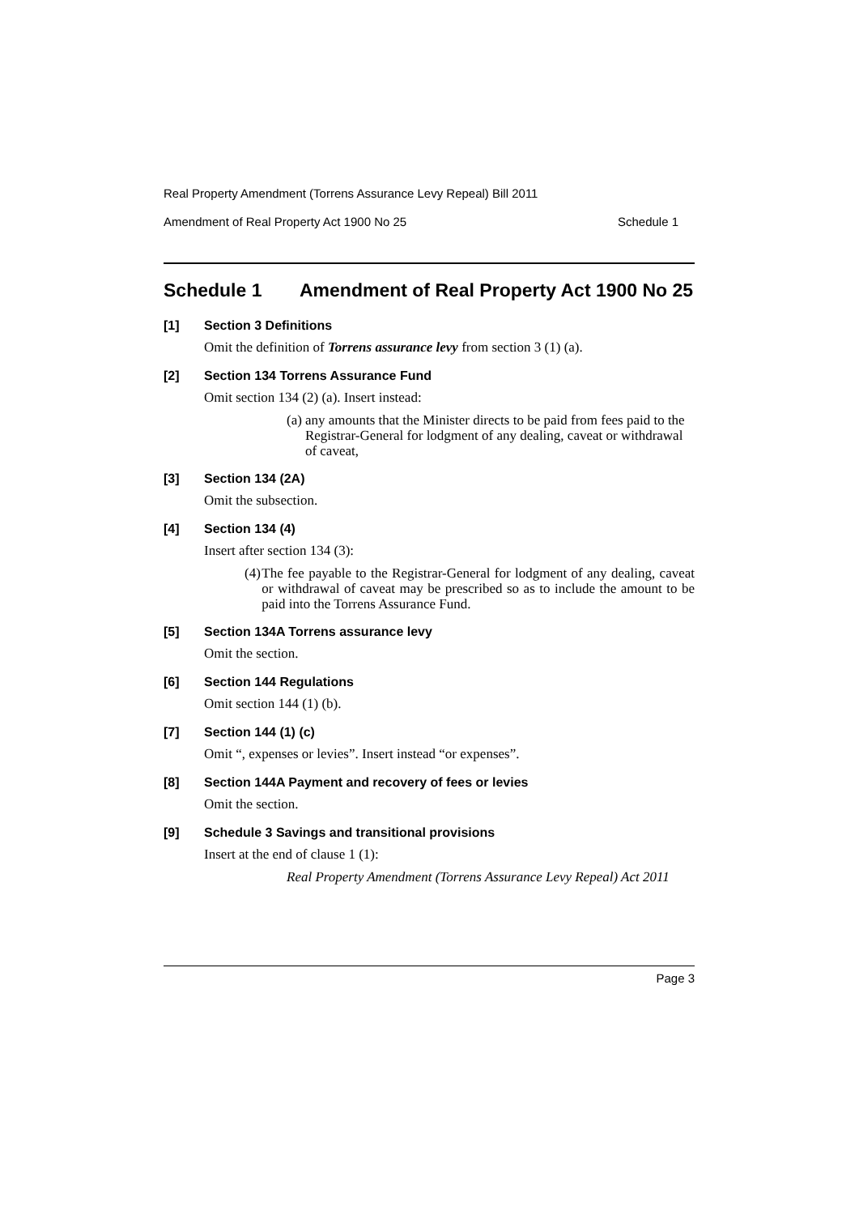Real Property Amendment (Torrens Assurance Levy Repeal) Bill 2011
Amendment of Real Property Act 1900 No 25 Schedule 1
Schedule 1 Amendment of Real Property Act 1900 No 25
[1] Section 3 Definitions
Omit the definition of Torrens assurance levy from section 3 (1) (a).
[2] Section 134 Torrens Assurance Fund
Omit section 134 (2) (a). Insert instead:
(a) any amounts that the Minister directs to be paid from fees paid to the Registrar-General for lodgment of any dealing, caveat or withdrawal of caveat,
[3] Section 134 (2A)
Omit the subsection.
[4] Section 134 (4)
Insert after section 134 (3):
(4) The fee payable to the Registrar-General for lodgment of any dealing, caveat or withdrawal of caveat may be prescribed so as to include the amount to be paid into the Torrens Assurance Fund.
[5] Section 134A Torrens assurance levy
Omit the section.
[6] Section 144 Regulations
Omit section 144 (1) (b).
[7] Section 144 (1) (c)
Omit “, expenses or levies”. Insert instead “or expenses”.
[8] Section 144A Payment and recovery of fees or levies
Omit the section.
[9] Schedule 3 Savings and transitional provisions
Insert at the end of clause 1 (1):
Real Property Amendment (Torrens Assurance Levy Repeal) Act 2011
Page 3